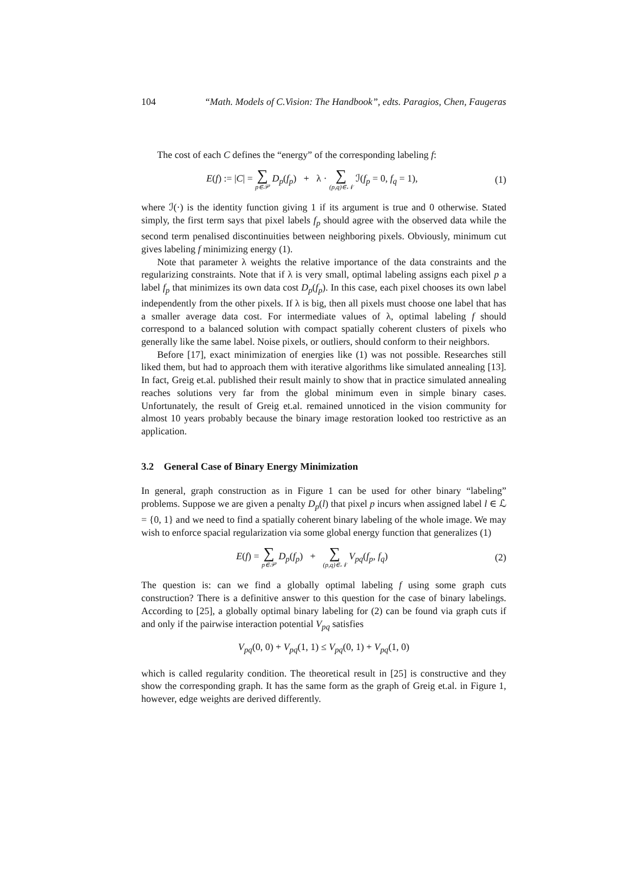104 “Math. Models of C.Vision: The Handbook”, edts. Paragios, Chen, Faugeras
The cost of each C defines the “energy” of the corresponding labeling f:
E(f) := |C| = ∑ p∈𝒫 D<sub>p</sub>(f<sub>p</sub>) + λ · ∑ (p,q)∈𝒩 ℐ(f<sub>p</sub> = 0, f<sub>q</sub> = 1),
(1)
where ℐ(·) is the identity function giving 1 if its argument is true and 0 otherwise. Stated simply, the first term says that pixel labels f<sub>p</sub> should agree with the observed data while the second term penalised discontinuities between neighboring pixels. Obviously, minimum cut gives labeling f minimizing energy (1).
Note that parameter λ weights the relative importance of the data constraints and the regularizing constraints. Note that if λ is very small, optimal labeling assigns each pixel p a label f<sub>p</sub> that minimizes its own data cost D<sub>p</sub>(f<sub>p</sub>). In this case, each pixel chooses its own label independently from the other pixels. If λ is big, then all pixels must choose one label that has a smaller average data cost. For intermediate values of λ, optimal labeling f should correspond to a balanced solution with compact spatially coherent clusters of pixels who generally like the same label. Noise pixels, or outliers, should conform to their neighbors.
Before [17], exact minimization of energies like (1) was not possible. Researches still liked them, but had to approach them with iterative algorithms like simulated annealing [13]. In fact, Greig et.al. published their result mainly to show that in practice simulated annealing reaches solutions very far from the global minimum even in simple binary cases. Unfortunately, the result of Greig et.al. remained unnoticed in the vision community for almost 10 years probably because the binary image restoration looked too restrictive as an application.
3.2 General Case of Binary Energy Minimization
In general, graph construction as in Figure 1 can be used for other binary “labeling” problems. Suppose we are given a penalty D<sub>p</sub>(l) that pixel p incurs when assigned label l ∈ ℒ = {0, 1} and we need to find a spatially coherent binary labeling of the whole image. We may wish to enforce spacial regularization via some global energy function that generalizes (1)
E(f) = ∑ p∈𝒫 D<sub>p</sub>(f<sub>p</sub>) + ∑ (p,q)∈𝒩 V<sub>pq</sub>(f<sub>p</sub>, f<sub>q</sub>)
(2)
The question is: can we find a globally optimal labeling f using some graph cuts construction? There is a definitive answer to this question for the case of binary labelings. According to [25], a globally optimal binary labeling for (2) can be found via graph cuts if and only if the pairwise interaction potential V<sub>pq</sub> satisfies
V<sub>pq</sub>(0, 0) + V<sub>pq</sub>(1, 1) ≤ V<sub>pq</sub>(0, 1) + V<sub>pq</sub>(1, 0)
which is called regularity condition. The theoretical result in [25] is constructive and they show the corresponding graph. It has the same form as the graph of Greig et.al. in Figure 1, however, edge weights are derived differently.